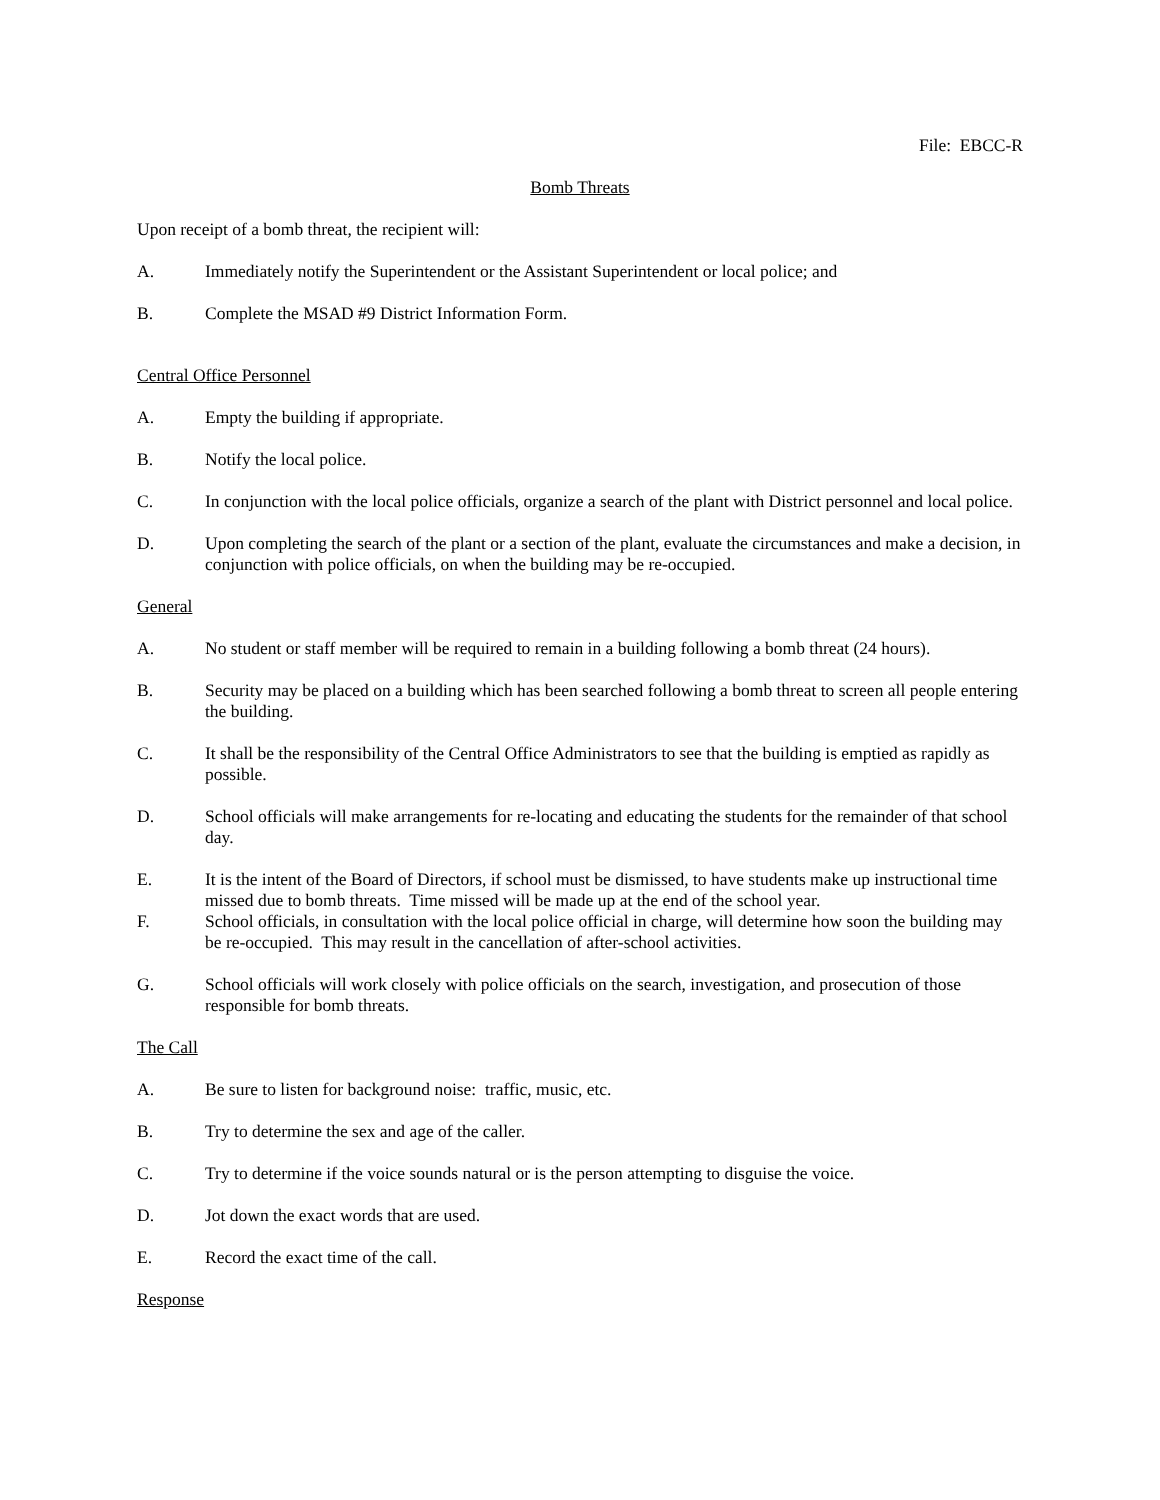File: EBCC-R
Bomb Threats
Upon receipt of a bomb threat, the recipient will:
A. Immediately notify the Superintendent or the Assistant Superintendent or local police; and
B. Complete the MSAD #9 District Information Form.
Central Office Personnel
A. Empty the building if appropriate.
B. Notify the local police.
C. In conjunction with the local police officials, organize a search of the plant with District personnel and local police.
D. Upon completing the search of the plant or a section of the plant, evaluate the circumstances and make a decision, in conjunction with police officials, on when the building may be re-occupied.
General
A. No student or staff member will be required to remain in a building following a bomb threat (24 hours).
B. Security may be placed on a building which has been searched following a bomb threat to screen all people entering the building.
C. It shall be the responsibility of the Central Office Administrators to see that the building is emptied as rapidly as possible.
D. School officials will make arrangements for re-locating and educating the students for the remainder of that school day.
E. It is the intent of the Board of Directors, if school must be dismissed, to have students make up instructional time missed due to bomb threats. Time missed will be made up at the end of the school year.
F. School officials, in consultation with the local police official in charge, will determine how soon the building may be re-occupied. This may result in the cancellation of after-school activities.
G. School officials will work closely with police officials on the search, investigation, and prosecution of those responsible for bomb threats.
The Call
A. Be sure to listen for background noise: traffic, music, etc.
B. Try to determine the sex and age of the caller.
C. Try to determine if the voice sounds natural or is the person attempting to disguise the voice.
D. Jot down the exact words that are used.
E. Record the exact time of the call.
Response